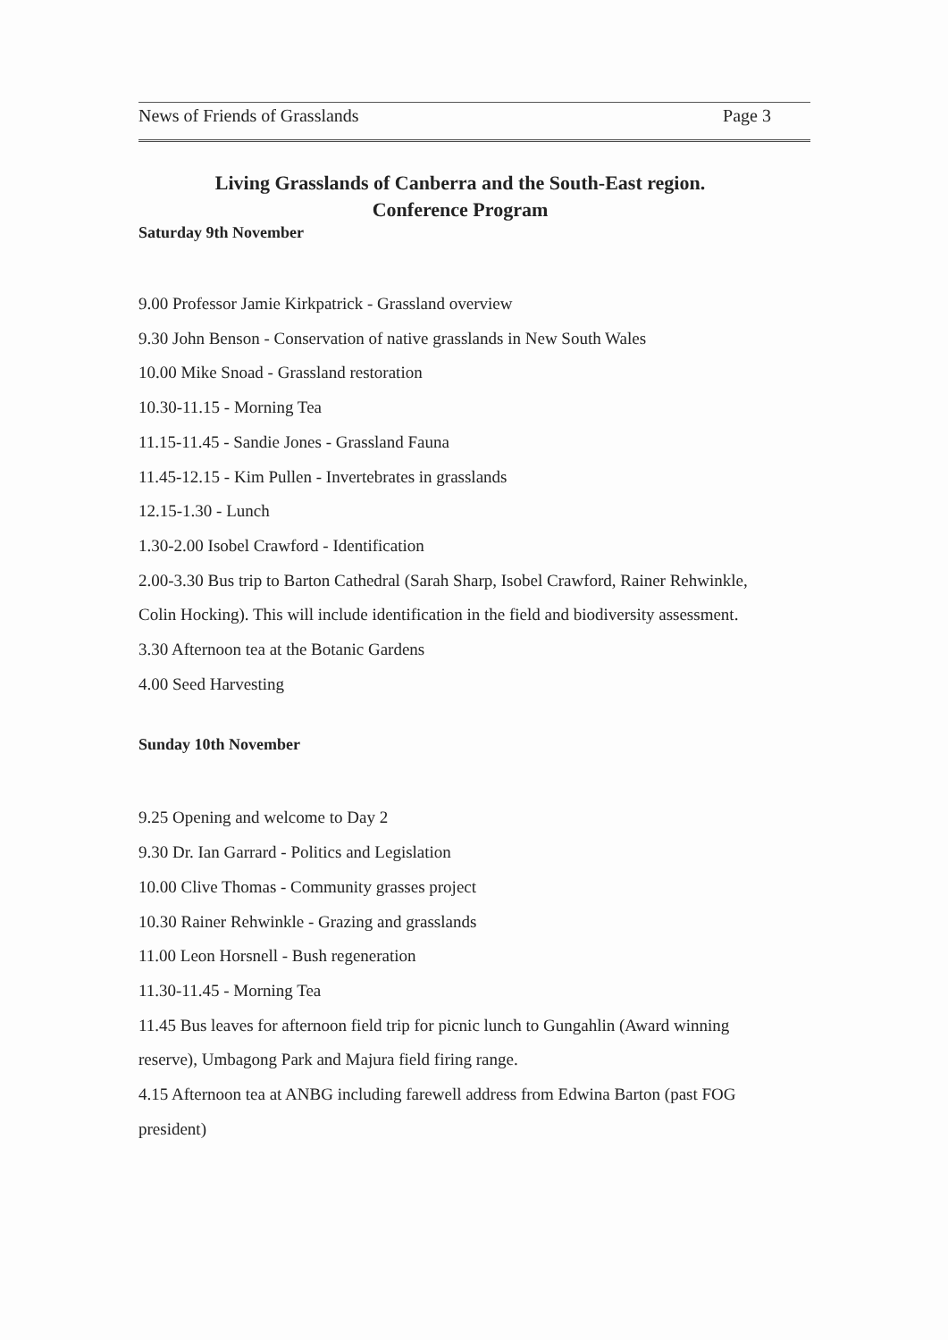News of Friends of Grasslands Page 3
Living Grasslands of Canberra and the South-East region.
Conference Program
Saturday 9th November
9.00 Professor Jamie Kirkpatrick - Grassland overview
9.30 John Benson - Conservation of native grasslands in New South Wales
10.00 Mike Snoad - Grassland restoration
10.30-11.15 - Morning Tea
11.15-11.45 - Sandie Jones - Grassland Fauna
11.45-12.15 - Kim Pullen - Invertebrates in grasslands
12.15-1.30 - Lunch
1.30-2.00 Isobel Crawford - Identification
2.00-3.30 Bus trip to Barton Cathedral (Sarah Sharp, Isobel Crawford, Rainer Rehwinkle, Colin Hocking). This will include identification in the field and biodiversity assessment.
3.30 Afternoon tea at the Botanic Gardens
4.00 Seed Harvesting
Sunday 10th November
9.25 Opening and welcome to Day 2
9.30 Dr. Ian Garrard - Politics and Legislation
10.00 Clive Thomas - Community grasses project
10.30 Rainer Rehwinkle - Grazing and grasslands
11.00 Leon Horsnell - Bush regeneration
11.30-11.45 - Morning Tea
11.45 Bus leaves for afternoon field trip for picnic lunch to Gungahlin (Award winning reserve), Umbagong Park and Majura field firing range.
4.15 Afternoon tea at ANBG including farewell address from Edwina Barton (past FOG president)